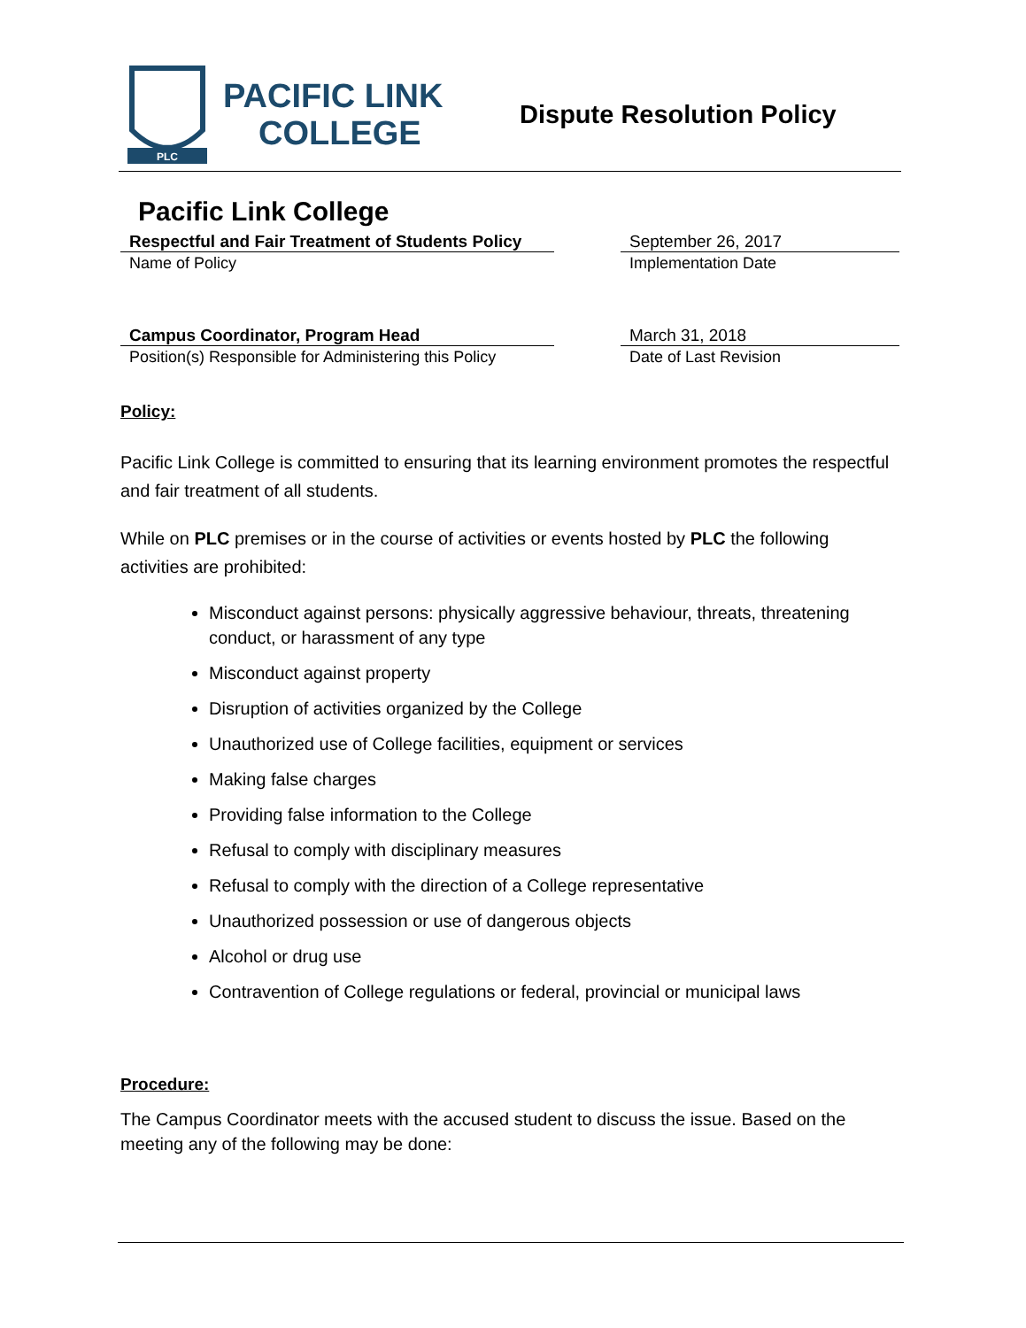PLC
PACIFIC LINK
COLLEGE
Dispute Resolution Policy
Pacific Link College
Respectful and Fair Treatment of Students Policy
Name of Policy
September 26, 2017
Implementation Date
Campus Coordinator, Program Head
Position(s) Responsible for Administering this Policy
March 31, 2018
Date of Last Revision
Policy:
Pacific Link College is committed to ensuring that its learning environment promotes the respectful and fair treatment of all students.
While on PLC premises or in the course of activities or events hosted by PLC the following activities are prohibited:
Misconduct against persons: physically aggressive behaviour, threats, threatening conduct, or harassment of any type
Misconduct against property
Disruption of activities organized by the College
Unauthorized use of College facilities, equipment or services
Making false charges
Providing false information to the College
Refusal to comply with disciplinary measures
Refusal to comply with the direction of a College representative
Unauthorized possession or use of dangerous objects
Alcohol or drug use
Contravention of College regulations or federal, provincial or municipal laws
Procedure:
The Campus Coordinator meets with the accused student to discuss the issue. Based on the meeting any of the following may be done: